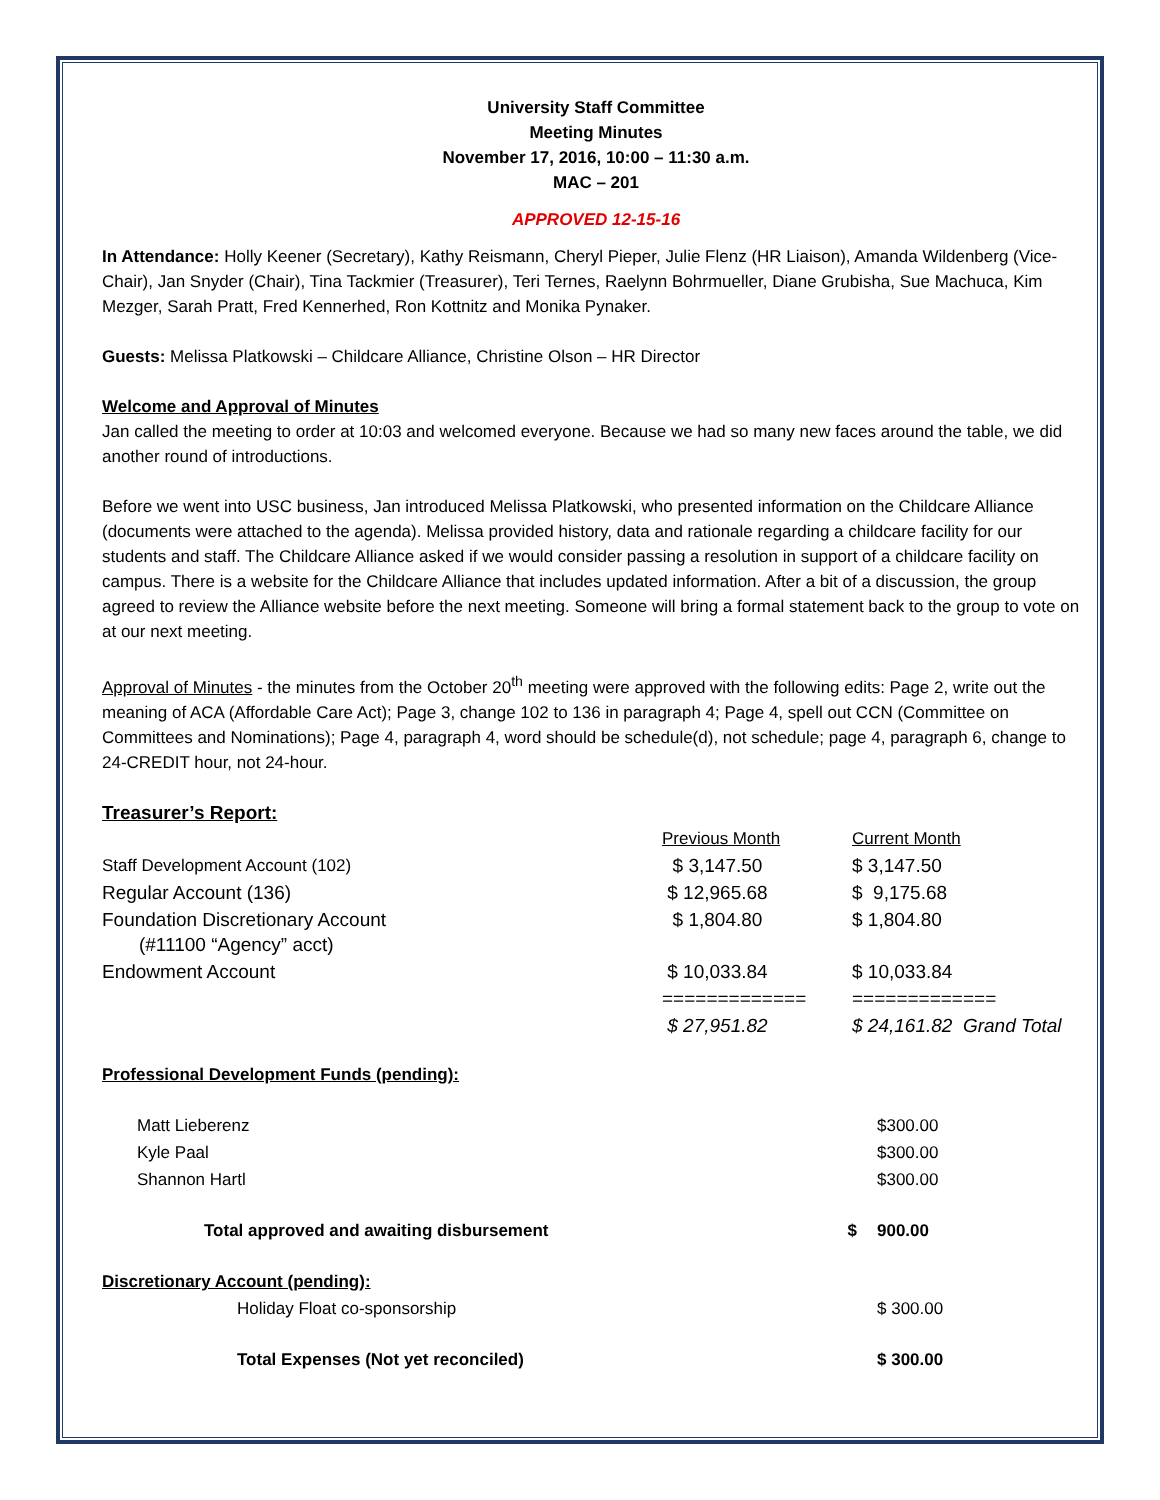University Staff Committee
Meeting Minutes
November 17, 2016, 10:00 – 11:30 a.m.
MAC – 201
APPROVED 12-15-16
In Attendance: Holly Keener (Secretary), Kathy Reismann, Cheryl Pieper, Julie Flenz (HR Liaison), Amanda Wildenberg (Vice-Chair), Jan Snyder (Chair), Tina Tackmier (Treasurer), Teri Ternes, Raelynn Bohrmueller, Diane Grubisha, Sue Machuca, Kim Mezger, Sarah Pratt, Fred Kennerhed, Ron Kottnitz and Monika Pynaker.
Guests: Melissa Platkowski – Childcare Alliance, Christine Olson – HR Director
Welcome and Approval of Minutes
Jan called the meeting to order at 10:03 and welcomed everyone. Because we had so many new faces around the table, we did another round of introductions.
Before we went into USC business, Jan introduced Melissa Platkowski, who presented information on the Childcare Alliance (documents were attached to the agenda). Melissa provided history, data and rationale regarding a childcare facility for our students and staff. The Childcare Alliance asked if we would consider passing a resolution in support of a childcare facility on campus. There is a website for the Childcare Alliance that includes updated information. After a bit of a discussion, the group agreed to review the Alliance website before the next meeting. Someone will bring a formal statement back to the group to vote on at our next meeting.
Approval of Minutes - the minutes from the October 20<sup>th</sup> meeting were approved with the following edits: Page 2, write out the meaning of ACA (Affordable Care Act); Page 3, change 102 to 136 in paragraph 4; Page 4, spell out CCN (Committee on Committees and Nominations); Page 4, paragraph 4, word should be schedule(d), not schedule; page 4, paragraph 6, change to 24-CREDIT hour, not 24-hour.
Treasurer’s Report:
| | Previous Month | Current Month |
| Staff Development Account (102) | $ 3,147.50 | $ 3,147.50 |
| Regular Account (136) | $ 12,965.68 | $ 9,175.68 |
| Foundation Discretionary Account (#11100 “Agency” acct) | $ 1,804.80 | $ 1,804.80 |
| Endowment Account | $ 10,033.84 | $ 10,033.84 |
| | ============= | ============= |
| | $ 27,951.82 | $ 24,161.82 Grand Total |
| Professional Development Funds (pending): | | |
| Matt Lieberenz | | $300.00 |
| Kyle Paal | | $300.00 |
| Shannon Hartl | | $300.00 |
| Total approved and awaiting disbursement | $ | 900.00 |
| Discretionary Account (pending): | | |
| Holiday Float co-sponsorship | | $ 300.00 |
| Total Expenses (Not yet reconciled) | | $ 300.00 |